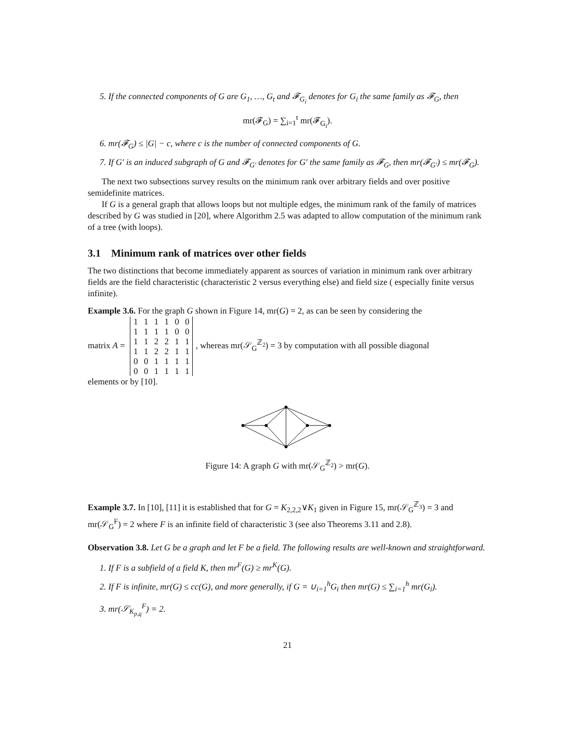5. If the connected components of G are G<sub>1</sub>, …, G<sub>t</sub> and 𝓕<sub>G<sub>i</sub></sub> denotes for G<sub>i</sub> the same family as 𝓕<sub>G</sub>, then
mr(𝓕<sub>G</sub>) = ∑<sub>i=1</sub><sup>t</sup> mr(𝓕<sub>G<sub>i</sub></sub>).
6. mr(𝓕<sub>G</sub>) ≤ |G| − c, where c is the number of connected components of G.
7. If G′ is an induced subgraph of G and 𝓕<sub>G′</sub> denotes for G′ the same family as 𝓕<sub>G</sub>, then mr(𝓕<sub>G′</sub>) ≤ mr(𝓕<sub>G</sub>).
The next two subsections survey results on the minimum rank over arbitrary fields and over positive semidefinite matrices.
If G is a general graph that allows loops but not multiple edges, the minimum rank of the family of matrices described by G was studied in [20], where Algorithm 2.5 was adapted to allow computation of the minimum rank of a tree (with loops).
3.1 Minimum rank of matrices over other fields
The two distinctions that become immediately apparent as sources of variation in minimum rank over arbitrary fields are the field characteristic (characteristic 2 versus everything else) and field size ( especially finite versus infinite).
Example 3.6. For the graph G shown in Figure 14, mr(G) = 2, as can be seen by considering the
matrix A =
| 1 | 1 | 1 | 1 | 0 | 0 |
| 1 | 1 | 1 | 1 | 0 | 0 |
| 1 | 1 | 2 | 2 | 1 | 1 |
| 1 | 1 | 2 | 2 | 1 | 1 |
| 0 | 0 | 1 | 1 | 1 | 1 |
| 0 | 0 | 1 | 1 | 1 | 1 |
, whereas mr(𝒮<sub>G</sub><sup>ℤ<sub>2</sub></sup>) = 3 by computation with all possible diagonal
elements or by [10].
Figure 14: A graph G with mr(𝒮<sub>G</sub><sup>ℤ<sub>2</sub></sup>) > mr(G).
Example 3.7. In [10], [11] it is established that for G = K<sub>2,2,2</sub>∨K<sub>1</sub> given in Figure 15, mr(𝒮<sub>G</sub><sup>ℤ<sub>3</sub></sup>) = 3 and mr(𝒮<sub>G</sub><sup>F</sup>) = 2 where F is an infinite field of characteristic 3 (see also Theorems 3.11 and 2.8).
Observation 3.8. Let G be a graph and let F be a field. The following results are well-known and straightforward.
1. If F is a subfield of a field K, then mr<sup>F</sup>(G) ≥ mr<sup>K</sup>(G).
2. If F is infinite, mr(G) ≤ cc(G), and more generally, if G = ∪<sub>i=1</sub><sup>h</sup>G<sub>i</sub> then mr(G) ≤ ∑<sub>i=1</sub><sup>h</sup> mr(G<sub>i</sub>).
3. mr(𝒮<sub>K<sub>p,q</sub></sub><sup>F</sup>) = 2.
21